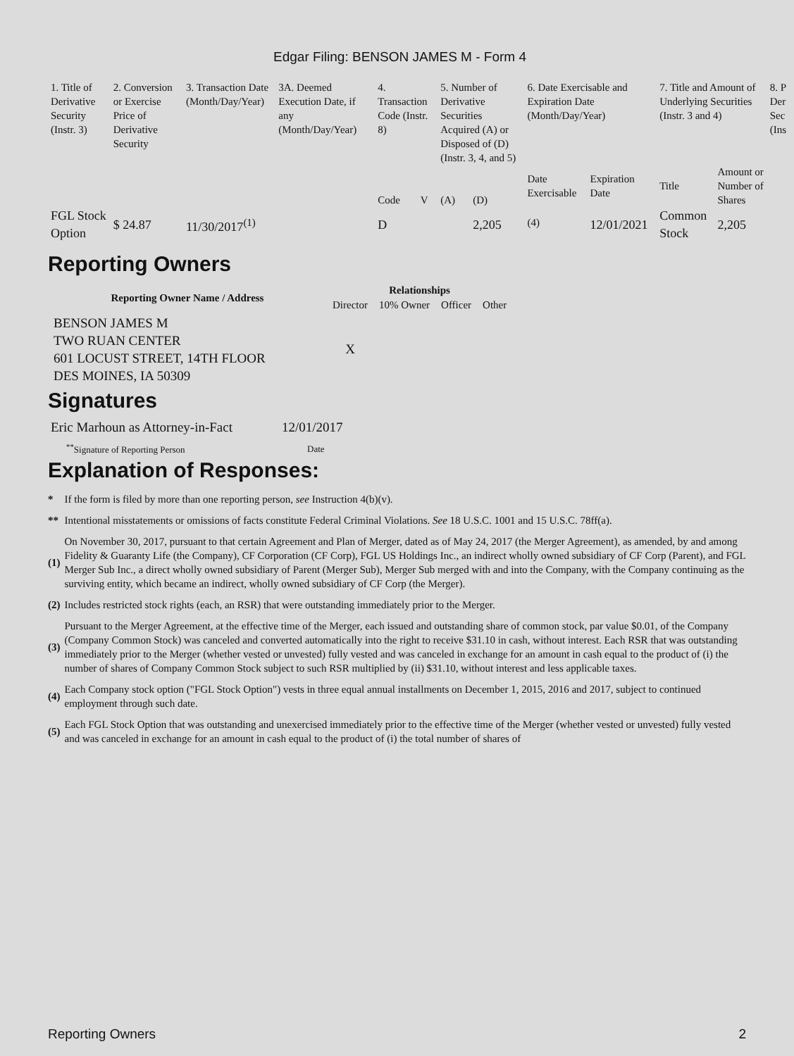Edgar Filing: BENSON JAMES M - Form 4
| 1. Title of Derivative Security (Instr. 3) | 2. Conversion or Exercise Price of Derivative Security | 3. Transaction Date (Month/Day/Year) | 3A. Deemed Execution Date, if any (Month/Day/Year) | 4. Transaction Code (Instr. 8) | | 5. Number of Derivative Securities Acquired (A) or Disposed of (D) (Instr. 3, 4, and 5) | | 6. Date Exercisable and Expiration Date (Month/Day/Year) | | 7. Title and Amount of Underlying Securities (Instr. 3 and 4) | | 8. P Der Sec (Ins |
| --- | --- | --- | --- | --- | --- | --- | --- | --- | --- | --- | --- | --- |
| | | | | Code | V | (A) | (D) | Date Exercisable | Expiration Date | Title | Amount or Number of Shares | |
| FGL Stock Option | $ 24.87 | 11/30/2017<sup>(1)</sup> | | D | | | 2,205 | <sup>(4)</sup> | 12/01/2021 | Common Stock | 2,205 | |
Reporting Owners
| Reporting Owner Name / Address | Relationships | | | |
| --- | --- | --- | --- | --- |
| | Director | 10% Owner | Officer | Other |
| BENSON JAMES M TWO RUAN CENTER 601 LOCUST STREET, 14TH FLOOR DES MOINES, IA 50309 | X | | | |
Signatures
| Eric Marhoun as Attorney-in-Fact | 12/01/2017 |
| <sup>**</sup> Signature of Reporting Person | Date |
Explanation of Responses:
| * | If the form is filed by more than one reporting person, see Instruction 4(b)(v). |
| ** | Intentional misstatements or omissions of facts constitute Federal Criminal Violations. See 18 U.S.C. 1001 and 15 U.S.C. 78ff(a). |
| (1) | On November 30, 2017, pursuant to that certain Agreement and Plan of Merger, dated as of May 24, 2017 (the Merger Agreement), as amended, by and among Fidelity & Guaranty Life (the Company), CF Corporation (CF Corp), FGL US Holdings Inc., an indirect wholly owned subsidiary of CF Corp (Parent), and FGL Merger Sub Inc., a direct wholly owned subsidiary of Parent (Merger Sub), Merger Sub merged with and into the Company, with the Company continuing as the surviving entity, which became an indirect, wholly owned subsidiary of CF Corp (the Merger). |
| (2) | Includes restricted stock rights (each, an RSR) that were outstanding immediately prior to the Merger. |
| (3) | Pursuant to the Merger Agreement, at the effective time of the Merger, each issued and outstanding share of common stock, par value $0.01, of the Company (Company Common Stock) was canceled and converted automatically into the right to receive $31.10 in cash, without interest. Each RSR that was outstanding immediately prior to the Merger (whether vested or unvested) fully vested and was canceled in exchange for an amount in cash equal to the product of (i) the number of shares of Company Common Stock subject to such RSR multiplied by (ii) $31.10, without interest and less applicable taxes. |
| (4) | Each Company stock option ("FGL Stock Option") vests in three equal annual installments on December 1, 2015, 2016 and 2017, subject to continued employment through such date. |
| (5) | Each FGL Stock Option that was outstanding and unexercised immediately prior to the effective time of the Merger (whether vested or unvested) fully vested and was canceled in exchange for an amount in cash equal to the product of (i) the total number of shares of |
Reporting Owners 2